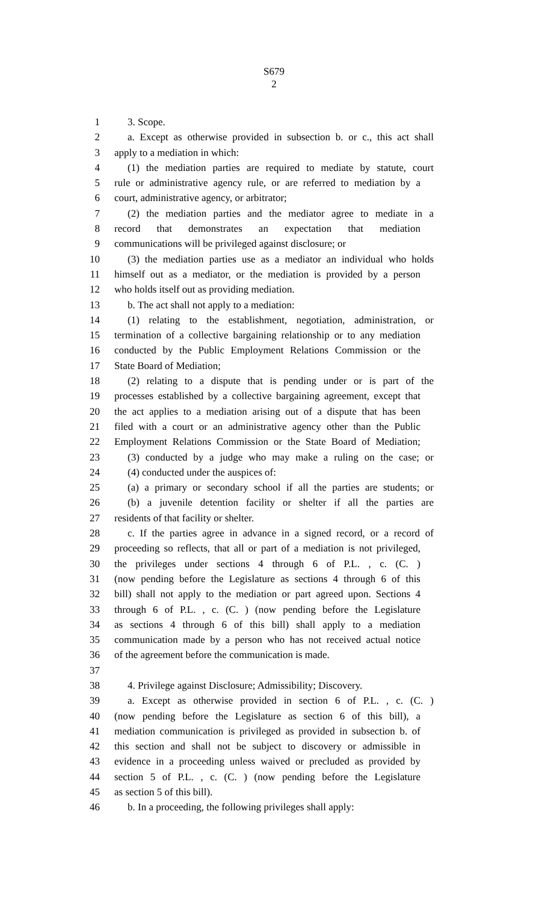S679
2
1 3. Scope.
2 a. Except as otherwise provided in subsection b. or c., this act shall
3 apply to a mediation in which:
4 (1) the mediation parties are required to mediate by statute, court
5 rule or administrative agency rule, or are referred to mediation by a
6 court, administrative agency, or arbitrator;
7 (2) the mediation parties and the mediator agree to mediate in a
8 record that demonstrates an expectation that mediation
9 communications will be privileged against disclosure; or
10 (3) the mediation parties use as a mediator an individual who holds
11 himself out as a mediator, or the mediation is provided by a person
12 who holds itself out as providing mediation.
13 b. The act shall not apply to a mediation:
14 (1) relating to the establishment, negotiation, administration, or
15 termination of a collective bargaining relationship or to any mediation
16 conducted by the Public Employment Relations Commission or the
17 State Board of Mediation;
18 (2) relating to a dispute that is pending under or is part of the
19 processes established by a collective bargaining agreement, except that
20 the act applies to a mediation arising out of a dispute that has been
21 filed with a court or an administrative agency other than the Public
22 Employment Relations Commission or the State Board of Mediation;
23 (3) conducted by a judge who may make a ruling on the case; or
24 (4) conducted under the auspices of:
25 (a) a primary or secondary school if all the parties are students; or
26 (b) a juvenile detention facility or shelter if all the parties are
27 residents of that facility or shelter.
28 c. If the parties agree in advance in a signed record, or a record of
29 proceeding so reflects, that all or part of a mediation is not privileged,
30 the privileges under sections 4 through 6 of P.L. , c. (C. )
31 (now pending before the Legislature as sections 4 through 6 of this
32 bill) shall not apply to the mediation or part agreed upon. Sections 4
33 through 6 of P.L. , c. (C. ) (now pending before the Legislature
34 as sections 4 through 6 of this bill) shall apply to a mediation
35 communication made by a person who has not received actual notice
36 of the agreement before the communication is made.
37
38 4. Privilege against Disclosure; Admissibility; Discovery.
39 a. Except as otherwise provided in section 6 of P.L. , c. (C. )
40 (now pending before the Legislature as section 6 of this bill), a
41 mediation communication is privileged as provided in subsection b. of
42 this section and shall not be subject to discovery or admissible in
43 evidence in a proceeding unless waived or precluded as provided by
44 section 5 of P.L. , c. (C. ) (now pending before the Legislature
45 as section 5 of this bill).
46 b. In a proceeding, the following privileges shall apply: